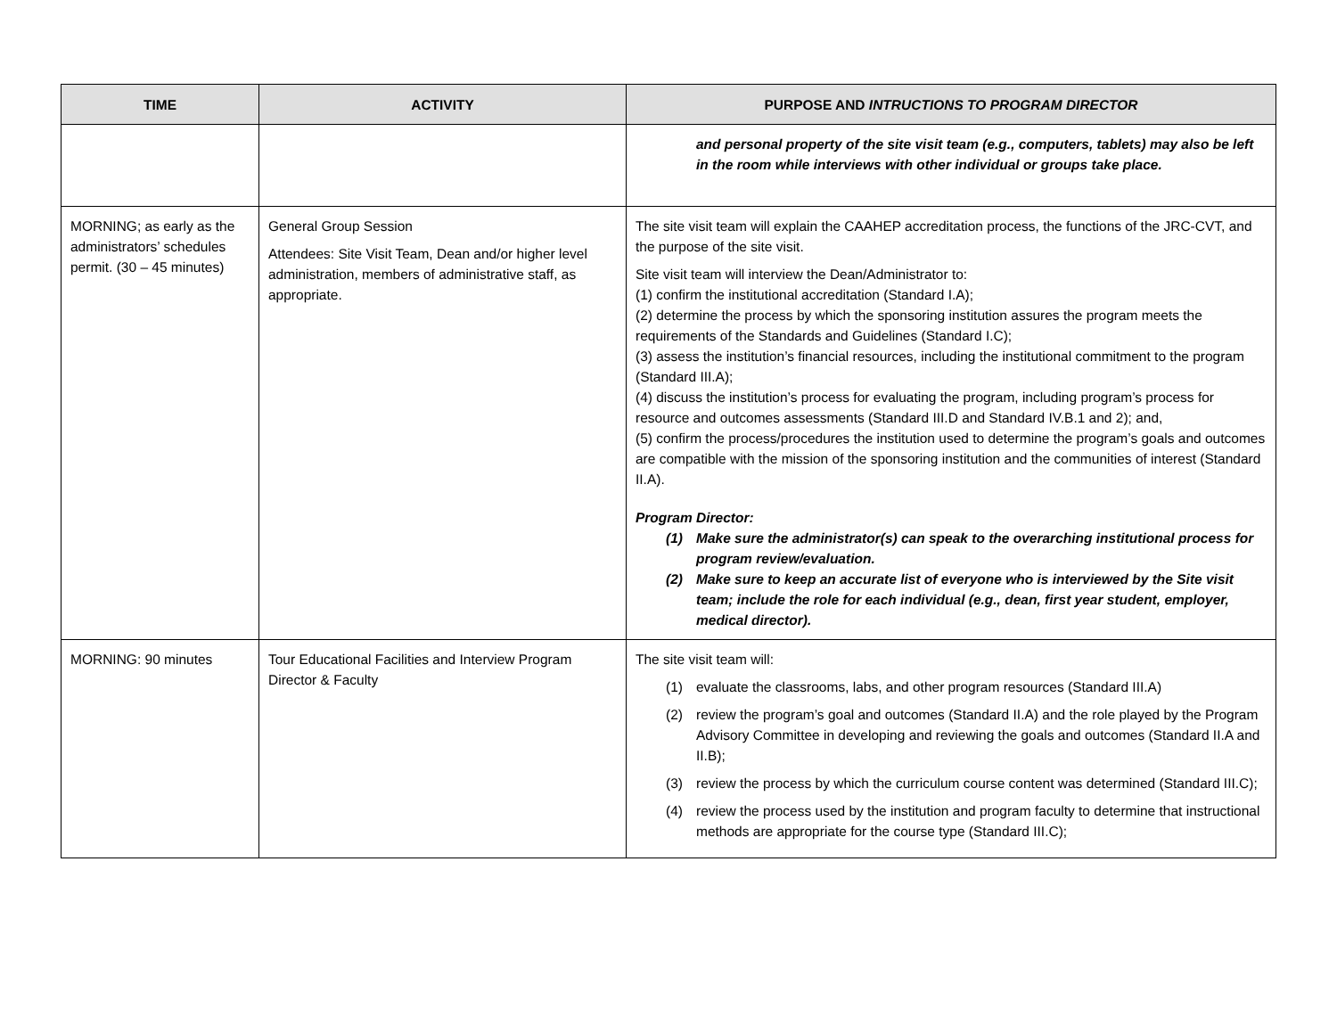| TIME | ACTIVITY | PURPOSE AND INTRUCTIONS TO PROGRAM DIRECTOR |
| --- | --- | --- |
| | | and personal property of the site visit team (e.g., computers, tablets) may also be left in the room while interviews with other individual or groups take place. |
| MORNING; as early as the administrators’ schedules permit. (30 – 45 minutes) | General Group Session Attendees: Site Visit Team, Dean and/or higher level administration, members of administrative staff, as appropriate. | The site visit team will explain the CAAHEP accreditation process, the functions of the JRC-CVT, and the purpose of the site visit. Site visit team will interview the Dean/Administrator to: (1) confirm the institutional accreditation (Standard I.A); (2) determine the process by which the sponsoring institution assures the program meets the requirements of the Standards and Guidelines (Standard I.C); (3) assess the institution’s financial resources, including the institutional commitment to the program (Standard III.A); (4) discuss the institution’s process for evaluating the program, including program’s process for resource and outcomes assessments (Standard III.D and Standard IV.B.1 and 2); and, (5) confirm the process/procedures the institution used to determine the program’s goals and outcomes are compatible with the mission of the sponsoring institution and the communities of interest (Standard II.A). Program Director: (1) Make sure the administrator(s) can speak to the overarching institutional process for program review/evaluation. (2) Make sure to keep an accurate list of everyone who is interviewed by the Site visit team; include the role for each individual (e.g., dean, first year student, employer, medical director). |
| MORNING: 90 minutes | Tour Educational Facilities and Interview Program Director & Faculty | The site visit team will: (1) evaluate the classrooms, labs, and other program resources (Standard III.A) (2) review the program’s goal and outcomes (Standard II.A) and the role played by the Program Advisory Committee in developing and reviewing the goals and outcomes (Standard II.A and II.B); (3) review the process by which the curriculum course content was determined (Standard III.C); (4) review the process used by the institution and program faculty to determine that instructional methods are appropriate for the course type (Standard III.C); |